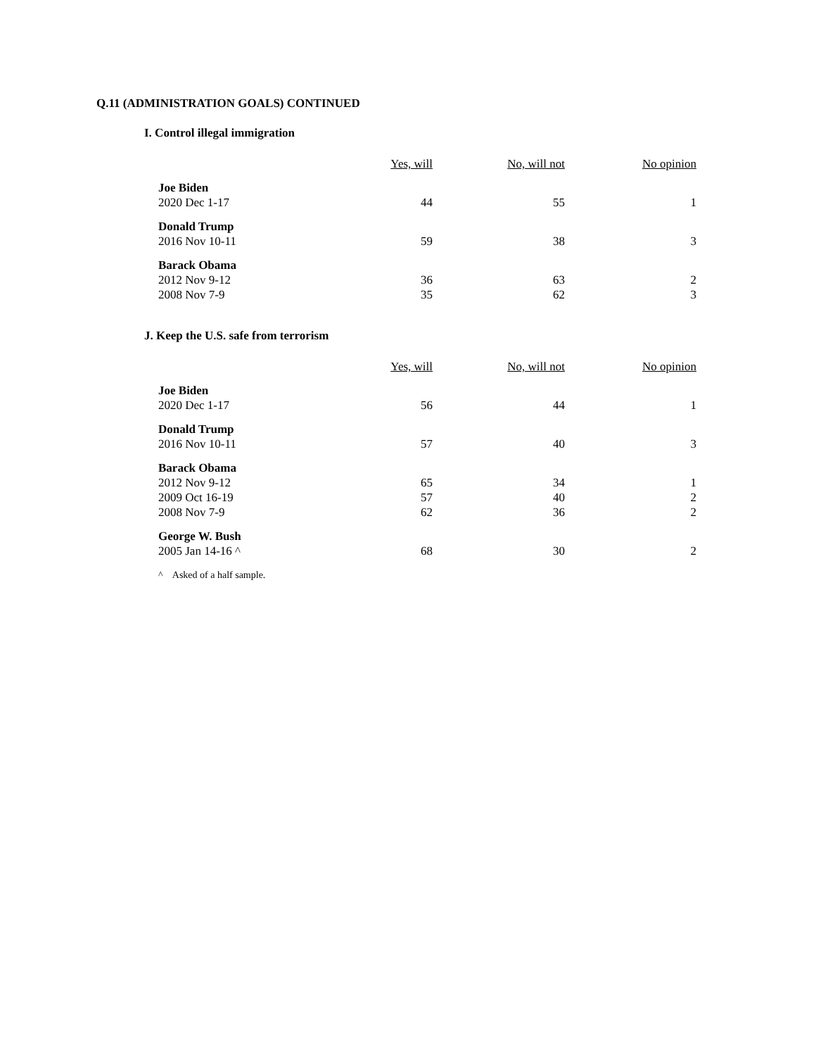Q.11 (ADMINISTRATION GOALS) CONTINUED
I. Control illegal immigration
| | Yes, will | No, will not | No opinion |
| Joe Biden | | | |
| 2020 Dec 1-17 | 44 | 55 | 1 |
| Donald Trump | | | |
| 2016 Nov 10-11 | 59 | 38 | 3 |
| Barack Obama | | | |
| 2012 Nov 9-12 | 36 | 63 | 2 |
| 2008 Nov 7-9 | 35 | 62 | 3 |
J. Keep the U.S. safe from terrorism
| | Yes, will | No, will not | No opinion |
| Joe Biden | | | |
| 2020 Dec 1-17 | 56 | 44 | 1 |
| Donald Trump | | | |
| 2016 Nov 10-11 | 57 | 40 | 3 |
| Barack Obama | | | |
| 2012 Nov 9-12 | 65 | 34 | 1 |
| 2009 Oct 16-19 | 57 | 40 | 2 |
| 2008 Nov 7-9 | 62 | 36 | 2 |
| George W. Bush | | | |
| 2005 Jan 14-16 ^ | 68 | 30 | 2 |
^ Asked of a half sample.